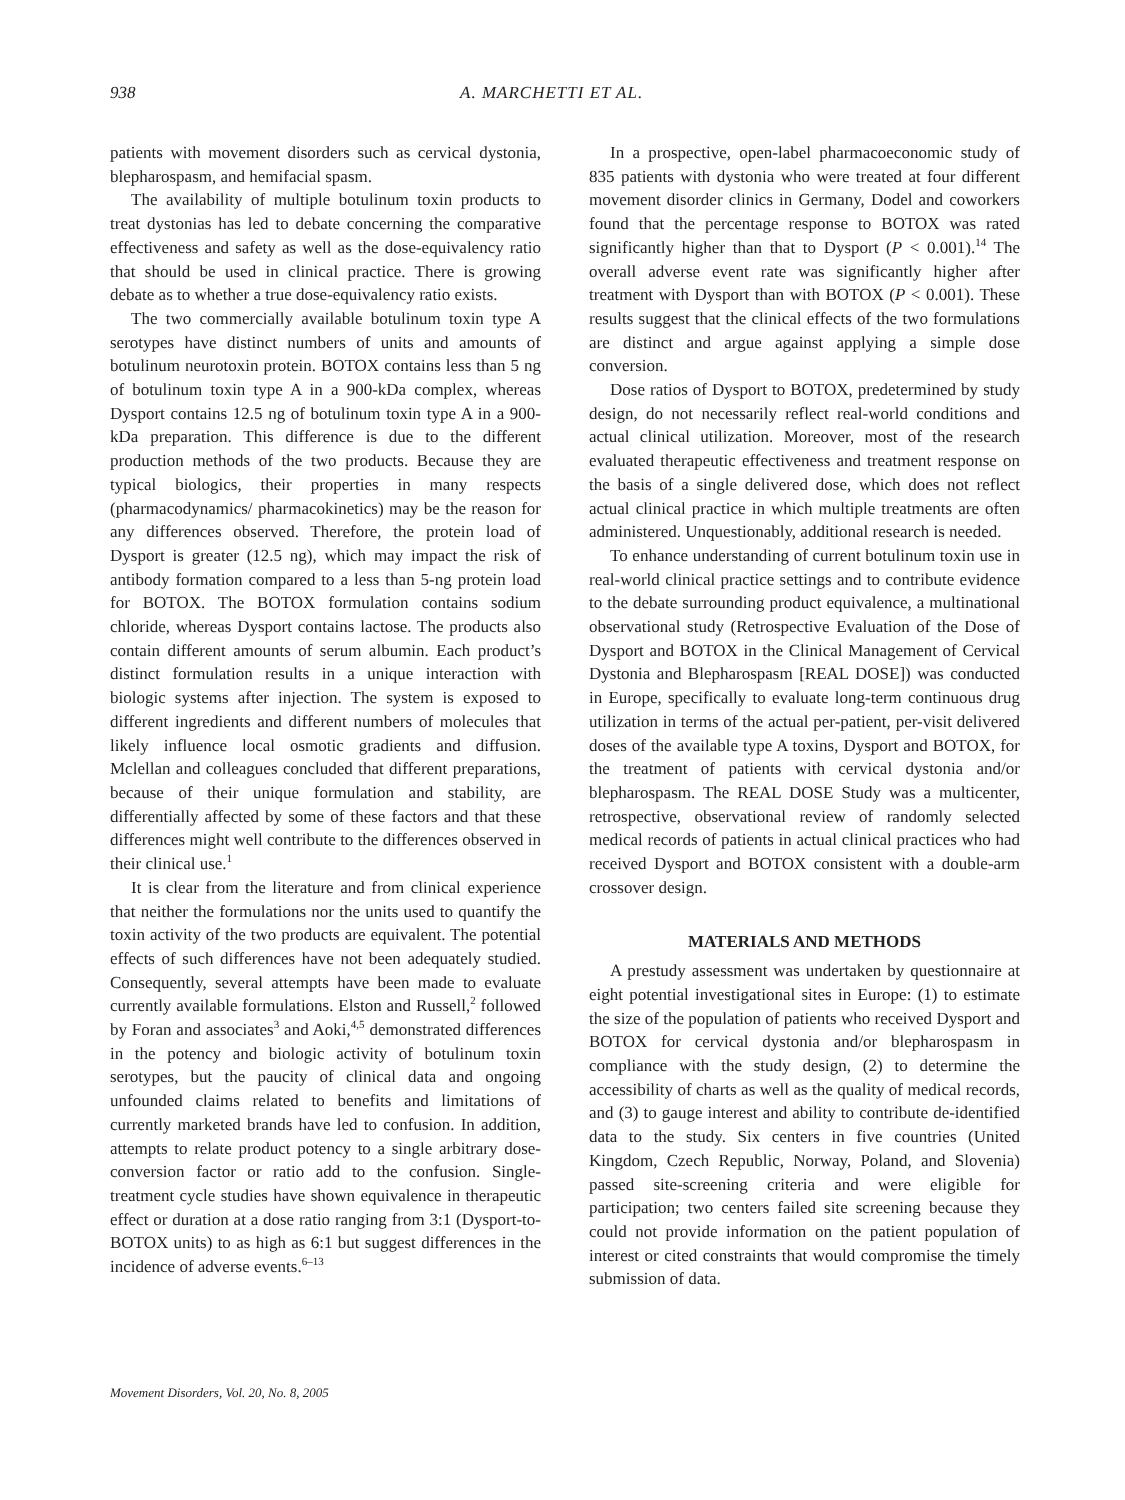938 A. MARCHETTI ET AL.
patients with movement disorders such as cervical dystonia, blepharospasm, and hemifacial spasm.
The availability of multiple botulinum toxin products to treat dystonias has led to debate concerning the comparative effectiveness and safety as well as the dose-equivalency ratio that should be used in clinical practice. There is growing debate as to whether a true dose-equivalency ratio exists.
The two commercially available botulinum toxin type A serotypes have distinct numbers of units and amounts of botulinum neurotoxin protein. BOTOX contains less than 5 ng of botulinum toxin type A in a 900-kDa complex, whereas Dysport contains 12.5 ng of botulinum toxin type A in a 900-kDa preparation. This difference is due to the different production methods of the two products. Because they are typical biologics, their properties in many respects (pharmacodynamics/ pharmacokinetics) may be the reason for any differences observed. Therefore, the protein load of Dysport is greater (12.5 ng), which may impact the risk of antibody formation compared to a less than 5-ng protein load for BOTOX. The BOTOX formulation contains sodium chloride, whereas Dysport contains lactose. The products also contain different amounts of serum albumin. Each product’s distinct formulation results in a unique interaction with biologic systems after injection. The system is exposed to different ingredients and different numbers of molecules that likely influence local osmotic gradients and diffusion. Mclellan and colleagues concluded that different preparations, because of their unique formulation and stability, are differentially affected by some of these factors and that these differences might well contribute to the differences observed in their clinical use.<sup>1</sup>
It is clear from the literature and from clinical experience that neither the formulations nor the units used to quantify the toxin activity of the two products are equivalent. The potential effects of such differences have not been adequately studied. Consequently, several attempts have been made to evaluate currently available formulations. Elston and Russell,<sup>2</sup> followed by Foran and associates<sup>3</sup> and Aoki,<sup>4,5</sup> demonstrated differences in the potency and biologic activity of botulinum toxin serotypes, but the paucity of clinical data and ongoing unfounded claims related to benefits and limitations of currently marketed brands have led to confusion. In addition, attempts to relate product potency to a single arbitrary dose-conversion factor or ratio add to the confusion. Single-treatment cycle studies have shown equivalence in therapeutic effect or duration at a dose ratio ranging from 3:1 (Dysport-to-BOTOX units) to as high as 6:1 but suggest differences in the incidence of adverse events.<sup>6–13</sup>
In a prospective, open-label pharmacoeconomic study of 835 patients with dystonia who were treated at four different movement disorder clinics in Germany, Dodel and coworkers found that the percentage response to BOTOX was rated significantly higher than that to Dysport (P < 0.001).<sup>14</sup> The overall adverse event rate was significantly higher after treatment with Dysport than with BOTOX (P < 0.001). These results suggest that the clinical effects of the two formulations are distinct and argue against applying a simple dose conversion.
Dose ratios of Dysport to BOTOX, predetermined by study design, do not necessarily reflect real-world conditions and actual clinical utilization. Moreover, most of the research evaluated therapeutic effectiveness and treatment response on the basis of a single delivered dose, which does not reflect actual clinical practice in which multiple treatments are often administered. Unquestionably, additional research is needed.
To enhance understanding of current botulinum toxin use in real-world clinical practice settings and to contribute evidence to the debate surrounding product equivalence, a multinational observational study (Retrospective Evaluation of the Dose of Dysport and BOTOX in the Clinical Management of Cervical Dystonia and Blepharospasm [REAL DOSE]) was conducted in Europe, specifically to evaluate long-term continuous drug utilization in terms of the actual per-patient, per-visit delivered doses of the available type A toxins, Dysport and BOTOX, for the treatment of patients with cervical dystonia and/or blepharospasm. The REAL DOSE Study was a multicenter, retrospective, observational review of randomly selected medical records of patients in actual clinical practices who had received Dysport and BOTOX consistent with a double-arm crossover design.
MATERIALS AND METHODS
A prestudy assessment was undertaken by questionnaire at eight potential investigational sites in Europe: (1) to estimate the size of the population of patients who received Dysport and BOTOX for cervical dystonia and/or blepharospasm in compliance with the study design, (2) to determine the accessibility of charts as well as the quality of medical records, and (3) to gauge interest and ability to contribute de-identified data to the study. Six centers in five countries (United Kingdom, Czech Republic, Norway, Poland, and Slovenia) passed site-screening criteria and were eligible for participation; two centers failed site screening because they could not provide information on the patient population of interest or cited constraints that would compromise the timely submission of data.
Movement Disorders, Vol. 20, No. 8, 2005